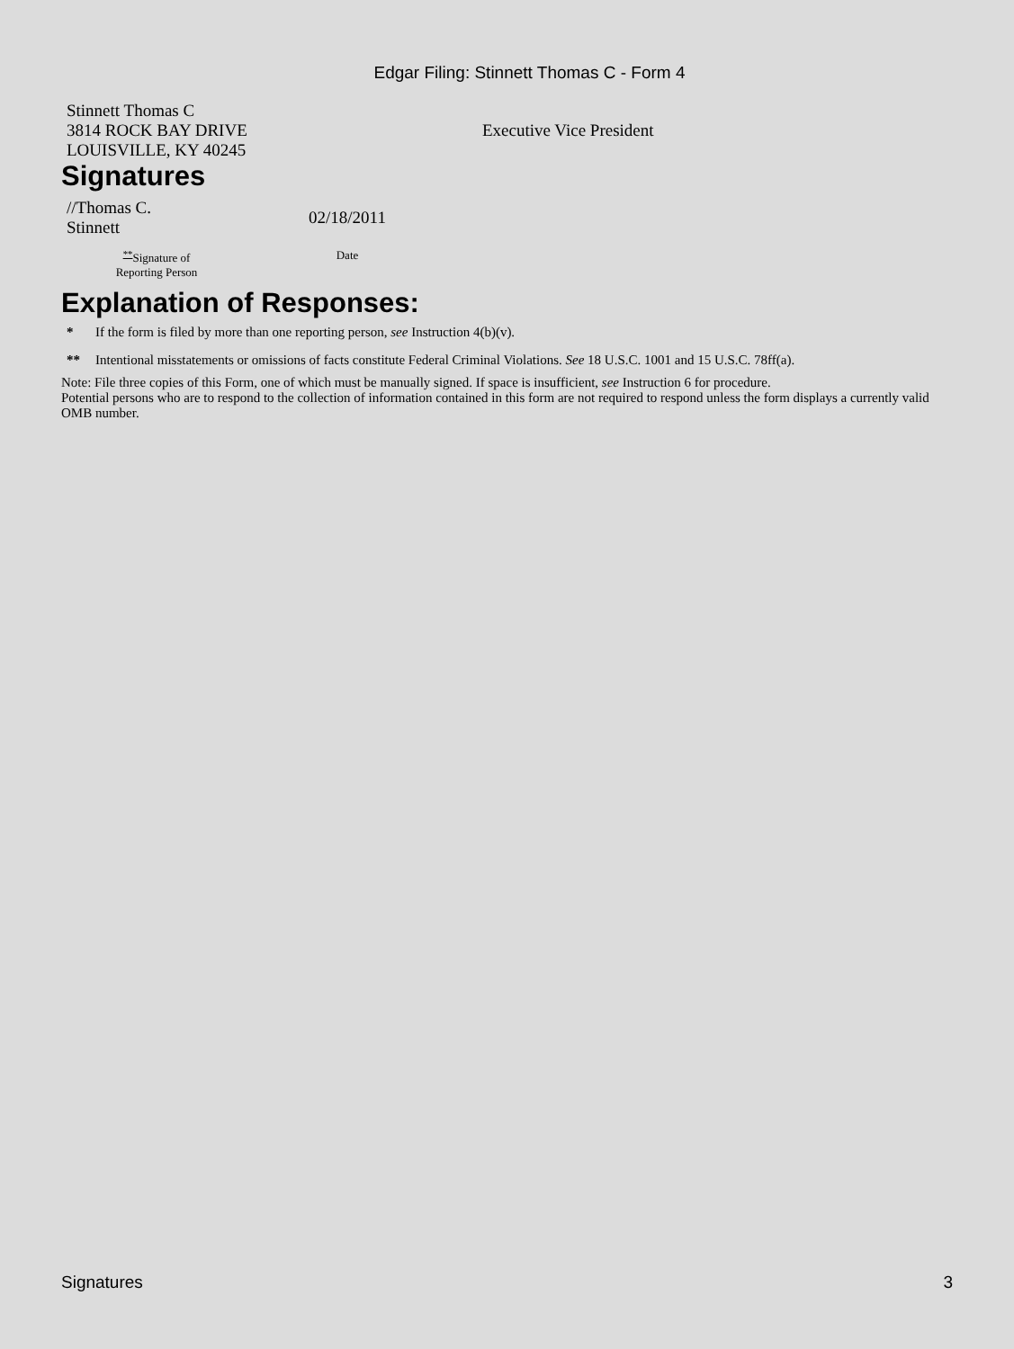Edgar Filing: Stinnett Thomas C - Form 4
| Stinnett Thomas C 3814 ROCK BAY DRIVE LOUISVILLE, KY 40245 | Executive Vice President |
Signatures
| //Thomas C. Stinnett | 02/18/2011 |
| <sup>**</sup> Signature of Reporting Person | Date |
Explanation of Responses:
| * | If the form is filed by more than one reporting person, see Instruction 4(b)(v). |
| ** | Intentional misstatements or omissions of facts constitute Federal Criminal Violations. See 18 U.S.C. 1001 and 15 U.S.C. 78ff(a). |
Note: File three copies of this Form, one of which must be manually signed. If space is insufficient, see Instruction 6 for procedure.
Potential persons who are to respond to the collection of information contained in this form are not required to respond unless the form displays a currently valid OMB number.
Signatures 3